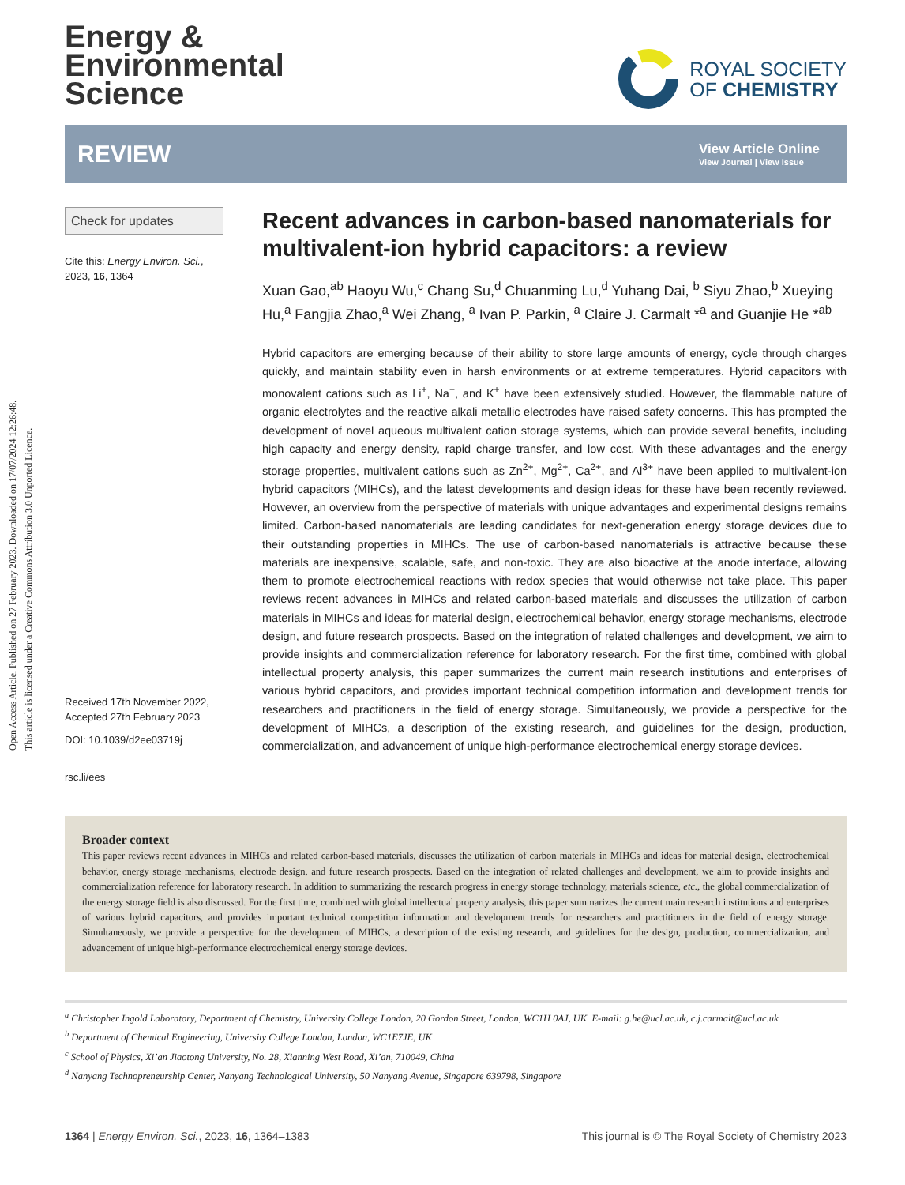Open Access Article. Published on 27 February 2023. Downloaded on 17/07/2024 12:26:48.
This article is licensed under a Creative Commons Attribution 3.0 Unported Licence.
Energy &
Environmental
Science
ROYAL SOCIETY
OF CHEMISTRY
REVIEW
View Article Online
View Journal | View Issue
Check for updates
Cite this: Energy Environ. Sci.,
2023, 16, 1364
Received 17th November 2022,
Accepted 27th February 2023
DOI: 10.1039/d2ee03719j
rsc.li/ees
Recent advances in carbon-based nanomaterials for multivalent-ion hybrid capacitors: a review
Xuan Gao,<sup>ab</sup> Haoyu Wu,<sup>c</sup> Chang Su,<sup>d</sup> Chuanming Lu,<sup>d</sup> Yuhang Dai, <sup>b</sup> Siyu Zhao,<sup>b</sup> Xueying Hu,<sup>a</sup> Fangjia Zhao,<sup>a</sup> Wei Zhang, <sup>a</sup> Ivan P. Parkin, <sup>a</sup> Claire J. Carmalt *<sup>a</sup> and Guanjie He *<sup>ab</sup>
Hybrid capacitors are emerging because of their ability to store large amounts of energy, cycle through charges quickly, and maintain stability even in harsh environments or at extreme temperatures. Hybrid capacitors with monovalent cations such as Li<sup>+</sup>, Na<sup>+</sup>, and K<sup>+</sup> have been extensively studied. However, the flammable nature of organic electrolytes and the reactive alkali metallic electrodes have raised safety concerns. This has prompted the development of novel aqueous multivalent cation storage systems, which can provide several benefits, including high capacity and energy density, rapid charge transfer, and low cost. With these advantages and the energy storage properties, multivalent cations such as Zn<sup>2+</sup>, Mg<sup>2+</sup>, Ca<sup>2+</sup>, and Al<sup>3+</sup> have been applied to multivalent-ion hybrid capacitors (MIHCs), and the latest developments and design ideas for these have been recently reviewed. However, an overview from the perspective of materials with unique advantages and experimental designs remains limited. Carbon-based nanomaterials are leading candidates for next-generation energy storage devices due to their outstanding properties in MIHCs. The use of carbon-based nanomaterials is attractive because these materials are inexpensive, scalable, safe, and non-toxic. They are also bioactive at the anode interface, allowing them to promote electrochemical reactions with redox species that would otherwise not take place. This paper reviews recent advances in MIHCs and related carbon-based materials and discusses the utilization of carbon materials in MIHCs and ideas for material design, electrochemical behavior, energy storage mechanisms, electrode design, and future research prospects. Based on the integration of related challenges and development, we aim to provide insights and commercialization reference for laboratory research. For the first time, combined with global intellectual property analysis, this paper summarizes the current main research institutions and enterprises of various hybrid capacitors, and provides important technical competition information and development trends for researchers and practitioners in the field of energy storage. Simultaneously, we provide a perspective for the development of MIHCs, a description of the existing research, and guidelines for the design, production, commercialization, and advancement of unique high-performance electrochemical energy storage devices.
Broader context
This paper reviews recent advances in MIHCs and related carbon-based materials, discusses the utilization of carbon materials in MIHCs and ideas for material design, electrochemical behavior, energy storage mechanisms, electrode design, and future research prospects. Based on the integration of related challenges and development, we aim to provide insights and commercialization reference for laboratory research. In addition to summarizing the research progress in energy storage technology, materials science, etc., the global commercialization of the energy storage field is also discussed. For the first time, combined with global intellectual property analysis, this paper summarizes the current main research institutions and enterprises of various hybrid capacitors, and provides important technical competition information and development trends for researchers and practitioners in the field of energy storage. Simultaneously, we provide a perspective for the development of MIHCs, a description of the existing research, and guidelines for the design, production, commercialization, and advancement of unique high-performance electrochemical energy storage devices.
<sup>a</sup> Christopher Ingold Laboratory, Department of Chemistry, University College London, 20 Gordon Street, London, WC1H 0AJ, UK. E-mail: g.he@ucl.ac.uk, c.j.carmalt@ucl.ac.uk
<sup>b</sup> Department of Chemical Engineering, University College London, London, WC1E7JE, UK
<sup>c</sup> School of Physics, Xi’an Jiaotong University, No. 28, Xianning West Road, Xi’an, 710049, China
<sup>d</sup> Nanyang Technopreneurship Center, Nanyang Technological University, 50 Nanyang Avenue, Singapore 639798, Singapore
1364 | Energy Environ. Sci., 2023, 16, 1364–1383 This journal is © The Royal Society of Chemistry 2023